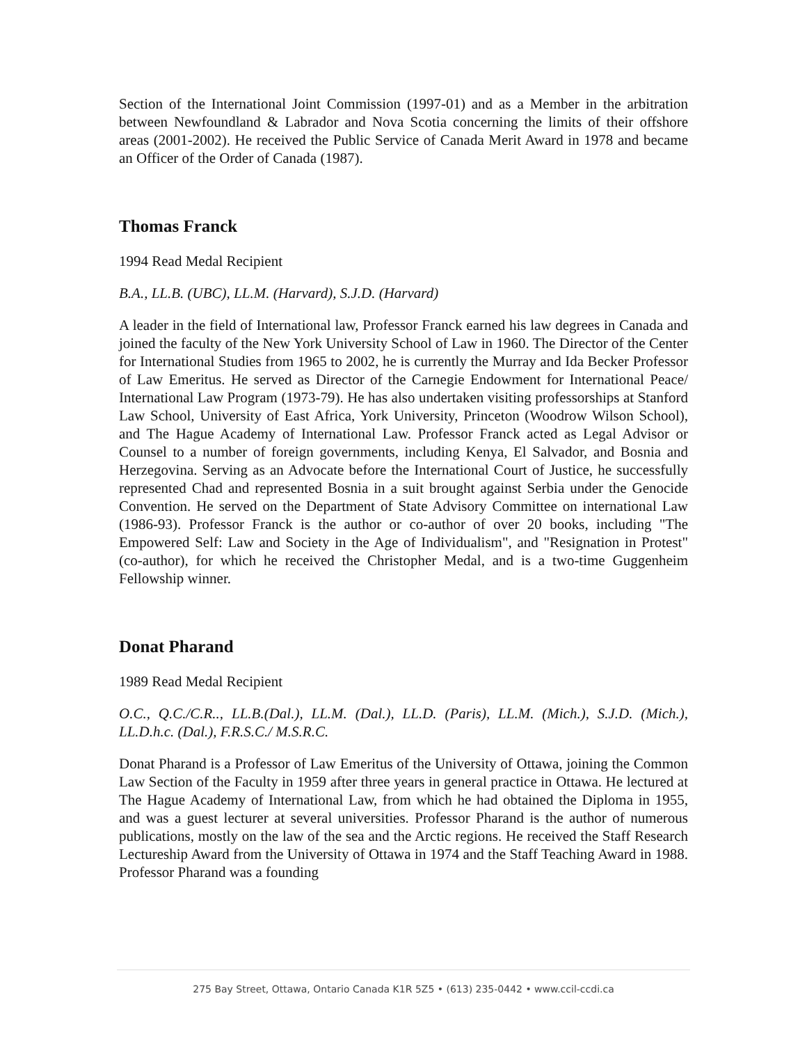Section of the International Joint Commission (1997-01) and as a Member in the arbitration between Newfoundland & Labrador and Nova Scotia concerning the limits of their offshore areas (2001-2002). He received the Public Service of Canada Merit Award in 1978 and became an Officer of the Order of Canada (1987).
Thomas Franck
1994 Read Medal Recipient
B.A., LL.B. (UBC), LL.M. (Harvard), S.J.D. (Harvard)
A leader in the field of International law, Professor Franck earned his law degrees in Canada and joined the faculty of the New York University School of Law in 1960. The Director of the Center for International Studies from 1965 to 2002, he is currently the Murray and Ida Becker Professor of Law Emeritus. He served as Director of the Carnegie Endowment for International Peace/ International Law Program (1973-79). He has also undertaken visiting professorships at Stanford Law School, University of East Africa, York University, Princeton (Woodrow Wilson School), and The Hague Academy of International Law. Professor Franck acted as Legal Advisor or Counsel to a number of foreign governments, including Kenya, El Salvador, and Bosnia and Herzegovina. Serving as an Advocate before the International Court of Justice, he successfully represented Chad and represented Bosnia in a suit brought against Serbia under the Genocide Convention. He served on the Department of State Advisory Committee on international Law (1986-93). Professor Franck is the author or co-author of over 20 books, including "The Empowered Self: Law and Society in the Age of Individualism", and "Resignation in Protest" (co-author), for which he received the Christopher Medal, and is a two-time Guggenheim Fellowship winner.
Donat Pharand
1989 Read Medal Recipient
O.C., Q.C./C.R.., LL.B.(Dal.), LL.M. (Dal.), LL.D. (Paris), LL.M. (Mich.), S.J.D. (Mich.), LL.D.h.c. (Dal.), F.R.S.C./ M.S.R.C.
Donat Pharand is a Professor of Law Emeritus of the University of Ottawa, joining the Common Law Section of the Faculty in 1959 after three years in general practice in Ottawa. He lectured at The Hague Academy of International Law, from which he had obtained the Diploma in 1955, and was a guest lecturer at several universities. Professor Pharand is the author of numerous publications, mostly on the law of the sea and the Arctic regions. He received the Staff Research Lectureship Award from the University of Ottawa in 1974 and the Staff Teaching Award in 1988. Professor Pharand was a founding
275 Bay Street, Ottawa, Ontario Canada K1R 5Z5 • (613) 235-0442 • www.ccil-ccdi.ca